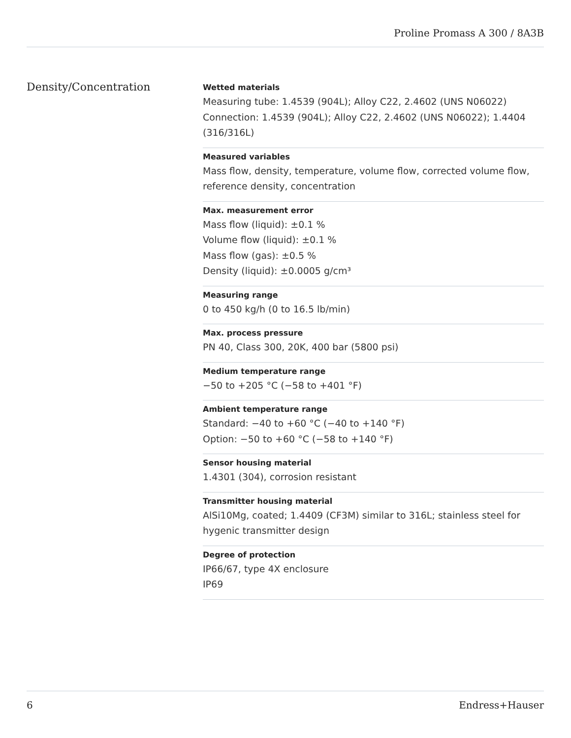Proline Promass A 300 / 8A3B
Density/Concentration
Wetted materials
Measuring tube: 1.4539 (904L); Alloy C22, 2.4602 (UNS N06022)
Connection: 1.4539 (904L); Alloy C22, 2.4602 (UNS N06022); 1.4404 (316/316L)
Measured variables
Mass flow, density, temperature, volume flow, corrected volume flow, reference density, concentration
Max. measurement error
Mass flow (liquid): ±0.1 %
Volume flow (liquid): ±0.1 %
Mass flow (gas): ±0.5 %
Density (liquid): ±0.0005 g/cm³
Measuring range
0 to 450 kg/h (0 to 16.5 lb/min)
Max. process pressure
PN 40, Class 300, 20K, 400 bar (5800 psi)
Medium temperature range
−50 to +205 °C (−58 to +401 °F)
Ambient temperature range
Standard: −40 to +60 °C (−40 to +140 °F)
Option: −50 to +60 °C (−58 to +140 °F)
Sensor housing material
1.4301 (304), corrosion resistant
Transmitter housing material
AlSi10Mg, coated; 1.4409 (CF3M) similar to 316L; stainless steel for hygenic transmitter design
Degree of protection
IP66/67, type 4X enclosure
IP69
6 Endress+Hauser